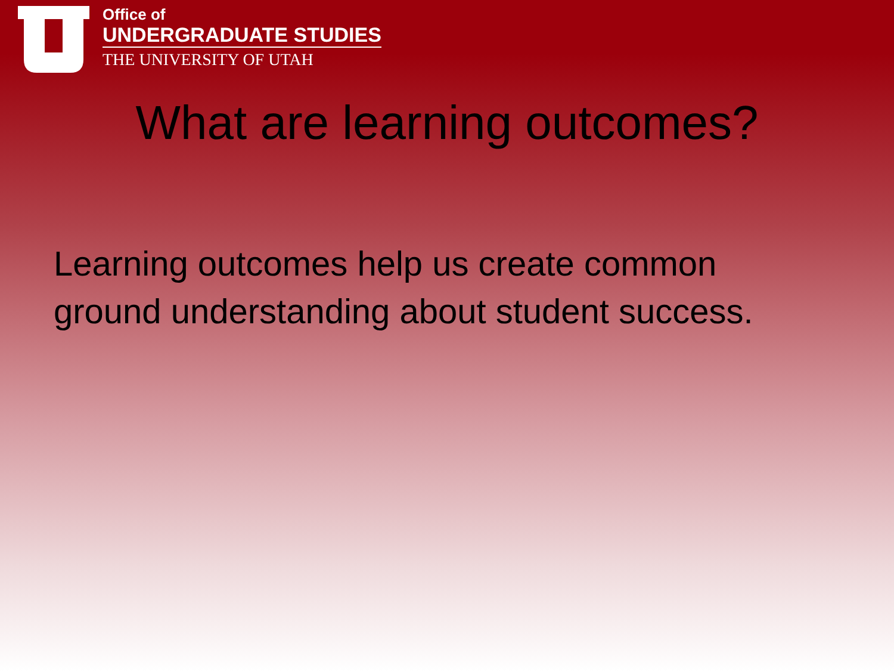Office of
UNDERGRADUATE STUDIES
THE UNIVERSITY OF UTAH
What are learning outcomes?
Learning outcomes help us create common ground understanding about student success.